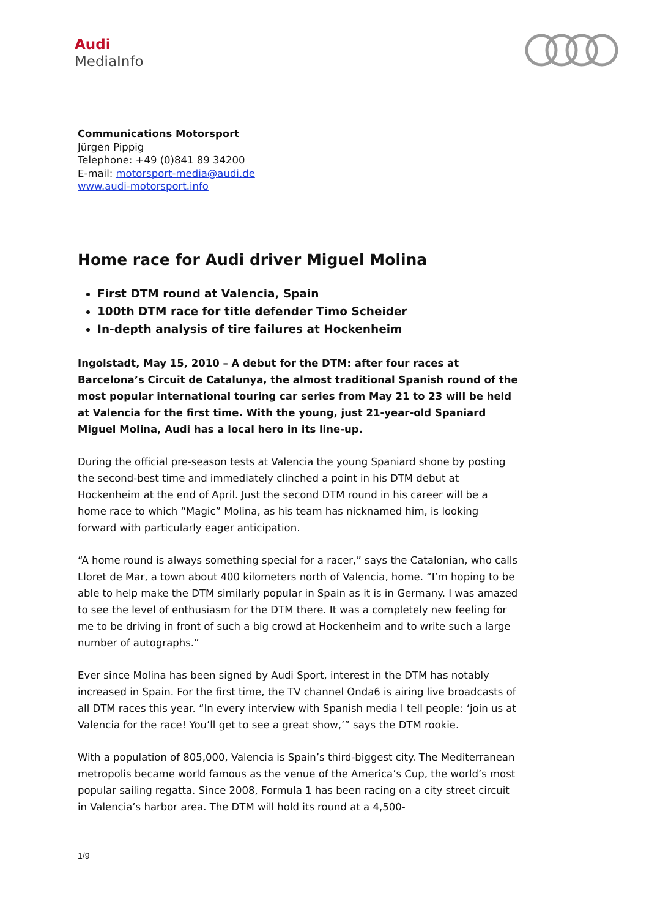Audi
MediaInfo
Communications Motorsport
Jürgen Pippig
Telephone: +49 (0)841 89 34200
E-mail: motorsport-media@audi.de
www.audi-motorsport.info
Home race for Audi driver Miguel Molina
First DTM round at Valencia, Spain
100th DTM race for title defender Timo Scheider
In-depth analysis of tire failures at Hockenheim
Ingolstadt, May 15, 2010 – A debut for the DTM: after four races at Barcelona’s Circuit de Catalunya, the almost traditional Spanish round of the most popular international touring car series from May 21 to 23 will be held at Valencia for the first time. With the young, just 21-year-old Spaniard Miguel Molina, Audi has a local hero in its line-up.
During the official pre-season tests at Valencia the young Spaniard shone by posting the second-best time and immediately clinched a point in his DTM debut at Hockenheim at the end of April. Just the second DTM round in his career will be a home race to which “Magic” Molina, as his team has nicknamed him, is looking forward with particularly eager anticipation.
“A home round is always something special for a racer,” says the Catalonian, who calls Lloret de Mar, a town about 400 kilometers north of Valencia, home. “I’m hoping to be able to help make the DTM similarly popular in Spain as it is in Germany. I was amazed to see the level of enthusiasm for the DTM there. It was a completely new feeling for me to be driving in front of such a big crowd at Hockenheim and to write such a large number of autographs.”
Ever since Molina has been signed by Audi Sport, interest in the DTM has notably increased in Spain. For the first time, the TV channel Onda6 is airing live broadcasts of all DTM races this year. “In every interview with Spanish media I tell people: ‘join us at Valencia for the race! You’ll get to see a great show,’” says the DTM rookie.
With a population of 805,000, Valencia is Spain’s third-biggest city. The Mediterranean metropolis became world famous as the venue of the America’s Cup, the world’s most popular sailing regatta. Since 2008, Formula 1 has been racing on a city street circuit in Valencia’s harbor area. The DTM will hold its round at a 4,500-
1/9